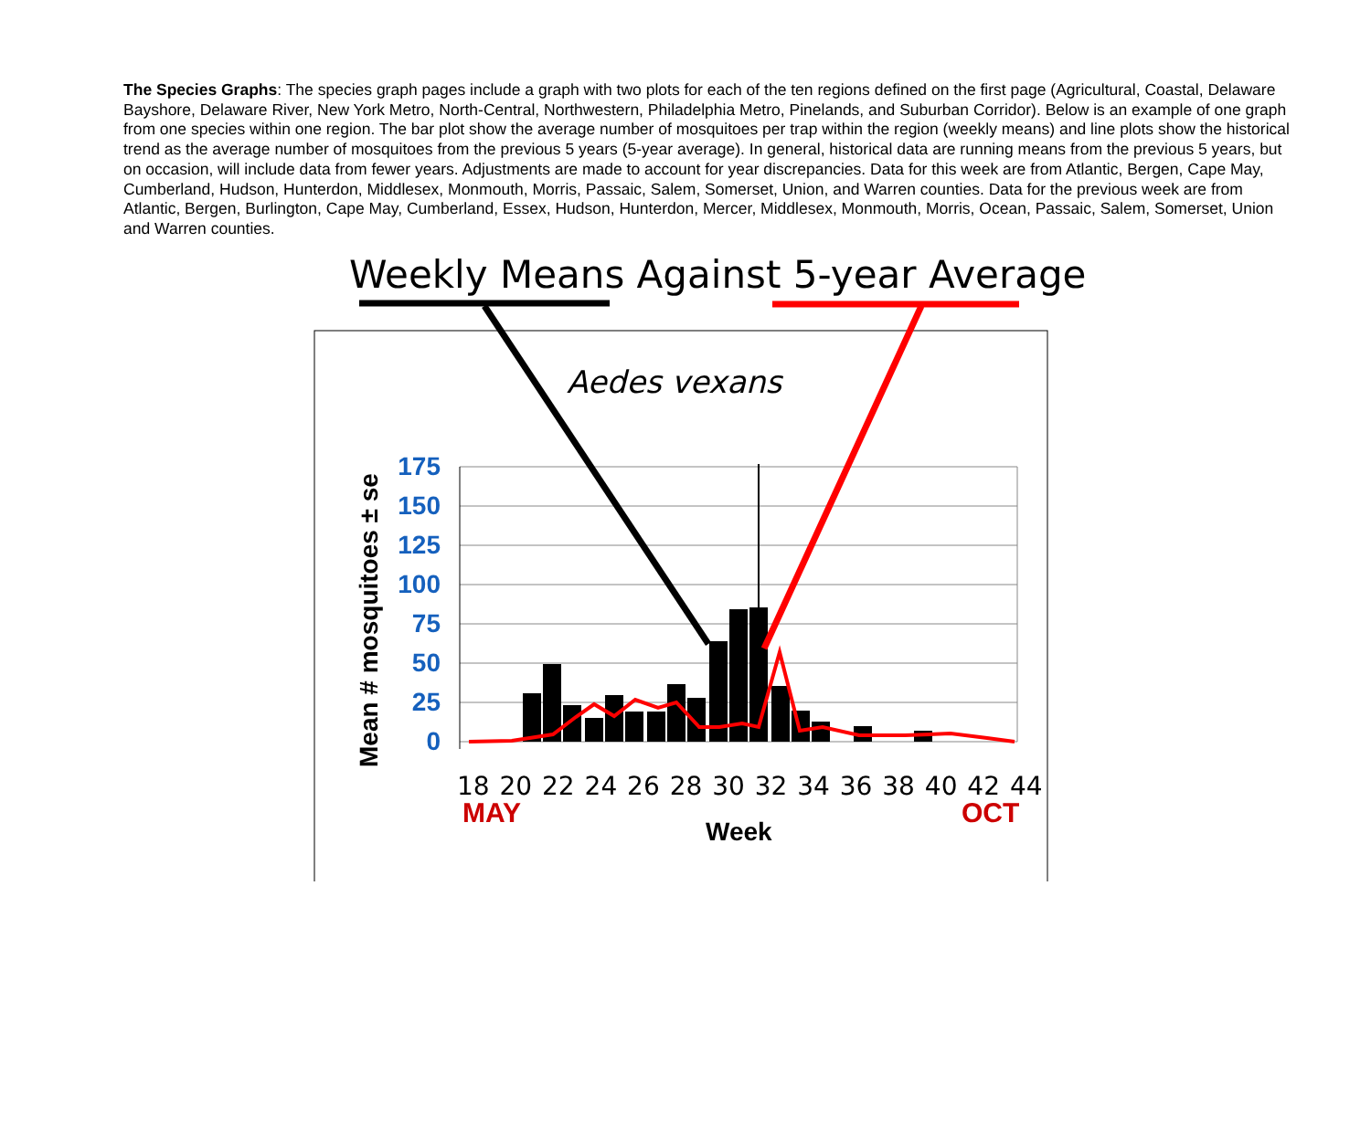The Species Graphs: The species graph pages include a graph with two plots for each of the ten regions defined on the first page (Agricultural, Coastal, Delaware Bayshore, Delaware River, New York Metro, North-Central, Northwestern, Philadelphia Metro, Pinelands, and Suburban Corridor). Below is an example of one graph from one species within one region. The bar plot show the average number of mosquitoes per trap within the region (weekly means) and line plots show the historical trend as the average number of mosquitoes from the previous 5 years (5-year average). In general, historical data are running means from the previous 5 years, but on occasion, will include data from fewer years. Adjustments are made to account for year discrepancies. Data for this week are from Atlantic, Bergen, Cape May, Cumberland, Hudson, Hunterdon, Middlesex, Monmouth, Morris, Passaic, Salem, Somerset, Union, and Warren counties. Data for the previous week are from Atlantic, Bergen, Burlington, Cape May, Cumberland, Essex, Hudson, Hunterdon, Mercer, Middlesex, Monmouth, Morris, Ocean, Passaic, Salem, Somerset, Union and Warren counties.
Weekly Means Against 5-year Average
Aedes vexans
175
150
125
100
75
50
25
0
Mean # mosquitoes ± se
18 20 22 24 26 28 30 32 34 36 38 40 42 44
MAY
OCT
Week